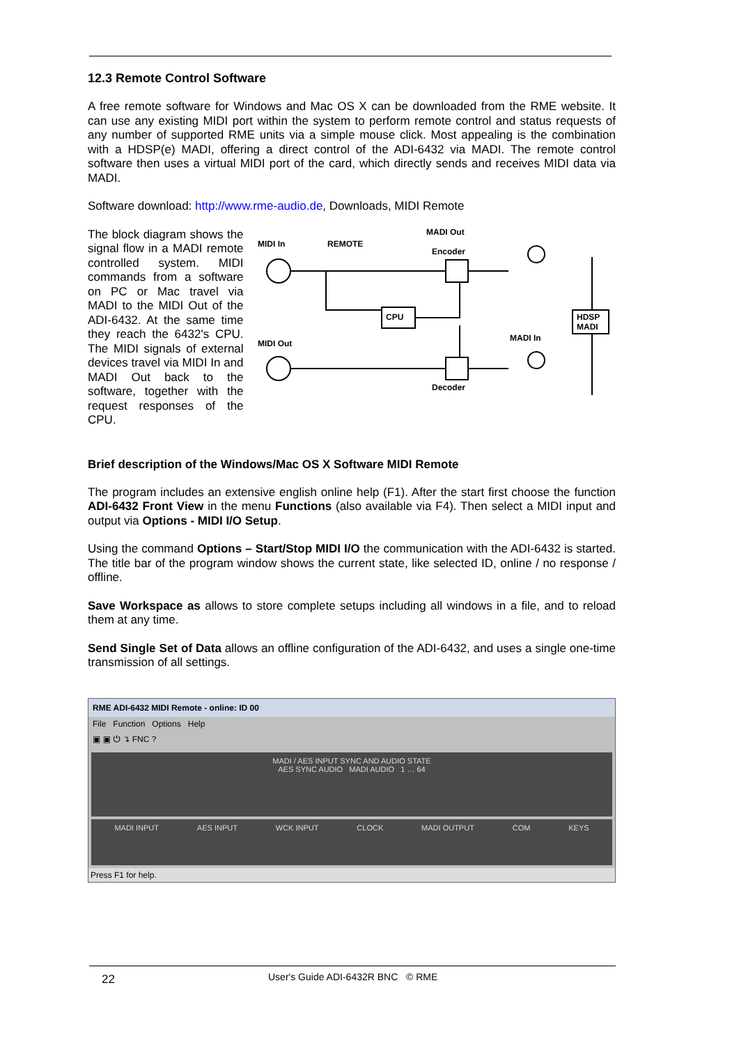12.3 Remote Control Software
A free remote software for Windows and Mac OS X can be downloaded from the RME website. It can use any existing MIDI port within the system to perform remote control and status requests of any number of supported RME units via a simple mouse click. Most appealing is the combination with a HDSP(e) MADI, offering a direct control of the ADI-6432 via MADI. The remote control software then uses a virtual MIDI port of the card, which directly sends and receives MIDI data via MADI.
Software download: http://www.rme-audio.de, Downloads, MIDI Remote
The block diagram shows the signal flow in a MADI remote controlled system. MIDI commands from a software on PC or Mac travel via MADI to the MIDI Out of the ADI-6432. At the same time they reach the 6432's CPU. The MIDI signals of external devices travel via MIDI In and MADI Out back to the software, together with the request responses of the CPU.
MADI Out
MIDI In
REMOTE
Encoder
CPU
MIDI Out
MADI In
Decoder
HDSP
MADI
Brief description of the Windows/Mac OS X Software MIDI Remote
The program includes an extensive english online help (F1). After the start first choose the function ADI-6432 Front View in the menu Functions (also available via F4). Then select a MIDI input and output via Options - MIDI I/O Setup.
Using the command Options – Start/Stop MIDI I/O the communication with the ADI-6432 is started. The title bar of the program window shows the current state, like selected ID, online / no response / offline.
Save Workspace as allows to store complete setups including all windows in a file, and to reload them at any time.
Send Single Set of Data allows an offline configuration of the ADI-6432, and uses a single one-time transmission of all settings.
RME ADI-6432 MIDI Remote - online: ID 00
File Function Options Help
▣ ▣ ⏻ ↴ FNC ?
MADI / AES INPUT SYNC AND AUDIO STATE
AES SYNC AUDIO MADI AUDIO 1 … 64
MADI INPUT AES INPUT WCK INPUT CLOCK MADI OUTPUT COM KEYS
Press F1 for help.
22
User's Guide ADI-6432R BNC © RME